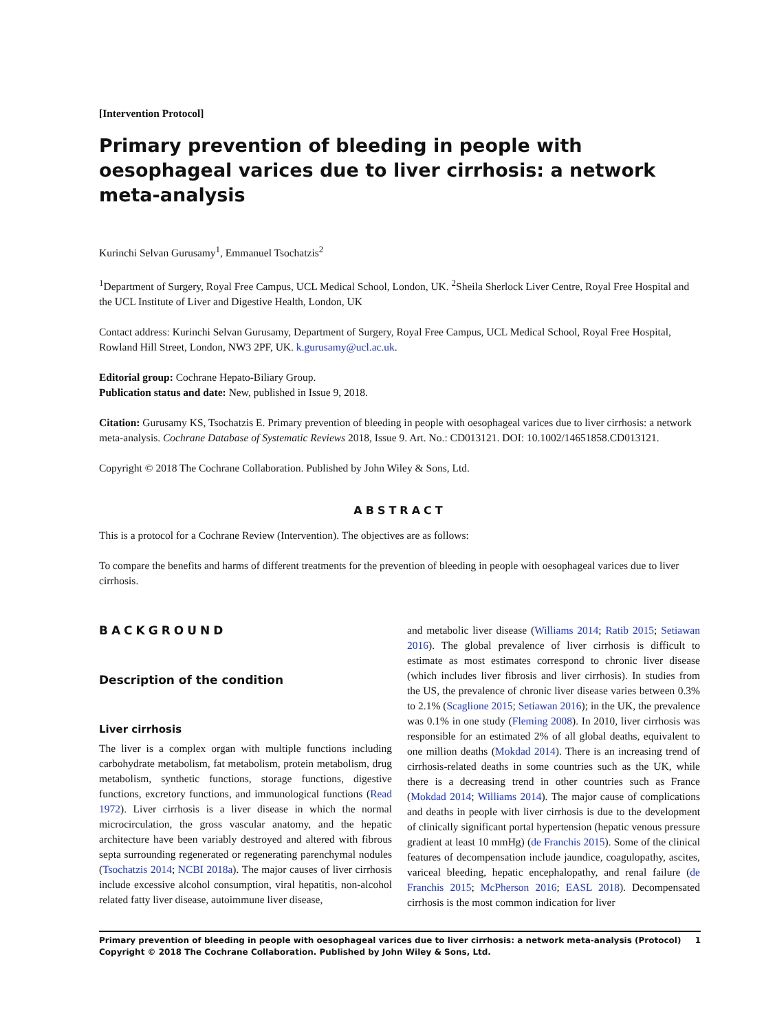[Intervention Protocol]
Primary prevention of bleeding in people with oesophageal varices due to liver cirrhosis: a network meta-analysis
Kurinchi Selvan Gurusamy<sup>1</sup>, Emmanuel Tsochatzis<sup>2</sup>
<sup>1</sup> Department of Surgery, Royal Free Campus, UCL Medical School, London, UK. <sup>2</sup>Sheila Sherlock Liver Centre, Royal Free Hospital and the UCL Institute of Liver and Digestive Health, London, UK
Contact address: Kurinchi Selvan Gurusamy, Department of Surgery, Royal Free Campus, UCL Medical School, Royal Free Hospital, Rowland Hill Street, London, NW3 2PF, UK. k.gurusamy@ucl.ac.uk.
Editorial group: Cochrane Hepato-Biliary Group.
Publication status and date: New, published in Issue 9, 2018.
Citation: Gurusamy KS, Tsochatzis E. Primary prevention of bleeding in people with oesophageal varices due to liver cirrhosis: a network meta-analysis. Cochrane Database of Systematic Reviews 2018, Issue 9. Art. No.: CD013121. DOI: 10.1002/14651858.CD013121.
Copyright © 2018 The Cochrane Collaboration. Published by John Wiley & Sons, Ltd.
ABSTRACT
This is a protocol for a Cochrane Review (Intervention). The objectives are as follows:
To compare the benefits and harms of different treatments for the prevention of bleeding in people with oesophageal varices due to liver cirrhosis.
BACKGROUND
Description of the condition
Liver cirrhosis
The liver is a complex organ with multiple functions including carbohydrate metabolism, fat metabolism, protein metabolism, drug metabolism, synthetic functions, storage functions, digestive functions, excretory functions, and immunological functions (Read 1972). Liver cirrhosis is a liver disease in which the normal microcirculation, the gross vascular anatomy, and the hepatic architecture have been variably destroyed and altered with fibrous septa surrounding regenerated or regenerating parenchymal nodules (Tsochatzis 2014; NCBI 2018a). The major causes of liver cirrhosis include excessive alcohol consumption, viral hepatitis, non-alcohol related fatty liver disease, autoimmune liver disease,
and metabolic liver disease (Williams 2014; Ratib 2015; Setiawan 2016). The global prevalence of liver cirrhosis is difficult to estimate as most estimates correspond to chronic liver disease (which includes liver fibrosis and liver cirrhosis). In studies from the US, the prevalence of chronic liver disease varies between 0.3% to 2.1% (Scaglione 2015; Setiawan 2016); in the UK, the prevalence was 0.1% in one study (Fleming 2008). In 2010, liver cirrhosis was responsible for an estimated 2% of all global deaths, equivalent to one million deaths (Mokdad 2014). There is an increasing trend of cirrhosis-related deaths in some countries such as the UK, while there is a decreasing trend in other countries such as France (Mokdad 2014; Williams 2014). The major cause of complications and deaths in people with liver cirrhosis is due to the development of clinically significant portal hypertension (hepatic venous pressure gradient at least 10 mmHg) (de Franchis 2015). Some of the clinical features of decompensation include jaundice, coagulopathy, ascites, variceal bleeding, hepatic encephalopathy, and renal failure (de Franchis 2015; McPherson 2016; EASL 2018). Decompensated cirrhosis is the most common indication for liver
Primary prevention of bleeding in people with oesophageal varices due to liver cirrhosis: a network meta-analysis (Protocol)
Copyright © 2018 The Cochrane Collaboration. Published by John Wiley & Sons, Ltd. 1